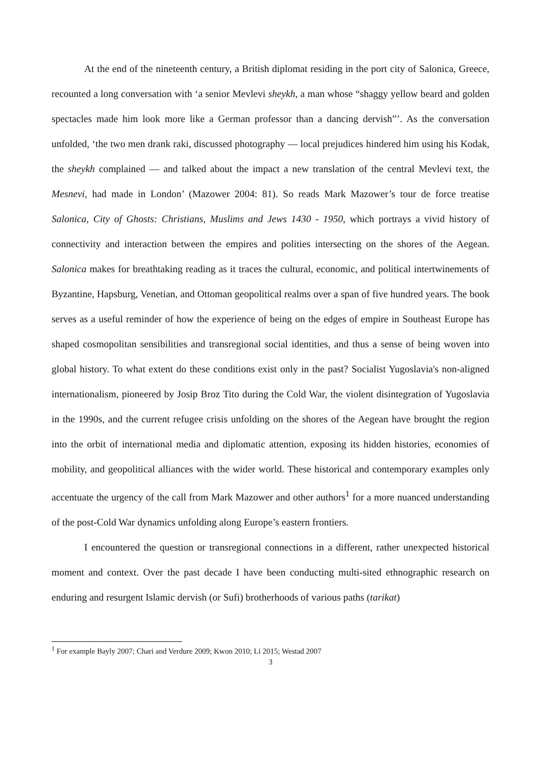At the end of the nineteenth century, a British diplomat residing in the port city of Salonica, Greece, recounted a long conversation with ‘a senior Mevlevi sheykh, a man whose “shaggy yellow beard and golden spectacles made him look more like a German professor than a dancing dervish”’. As the conversation unfolded, ‘the two men drank raki, discussed photography — local prejudices hindered him using his Kodak, the sheykh complained — and talked about the impact a new translation of the central Mevlevi text, the Mesnevi, had made in London’ (Mazower 2004: 81). So reads Mark Mazower’s tour de force treatise Salonica, City of Ghosts: Christians, Muslims and Jews 1430 - 1950, which portrays a vivid history of connectivity and interaction between the empires and polities intersecting on the shores of the Aegean. Salonica makes for breathtaking reading as it traces the cultural, economic, and political intertwinements of Byzantine, Hapsburg, Venetian, and Ottoman geopolitical realms over a span of five hundred years. The book serves as a useful reminder of how the experience of being on the edges of empire in Southeast Europe has shaped cosmopolitan sensibilities and transregional social identities, and thus a sense of being woven into global history. To what extent do these conditions exist only in the past? Socialist Yugoslavia's non-aligned internationalism, pioneered by Josip Broz Tito during the Cold War, the violent disintegration of Yugoslavia in the 1990s, and the current refugee crisis unfolding on the shores of the Aegean have brought the region into the orbit of international media and diplomatic attention, exposing its hidden histories, economies of mobility, and geopolitical alliances with the wider world. These historical and contemporary examples only accentuate the urgency of the call from Mark Mazower and other authors<sup>1</sup> for a more nuanced understanding of the post-Cold War dynamics unfolding along Europe’s eastern frontiers.
I encountered the question or transregional connections in a different, rather unexpected historical moment and context. Over the past decade I have been conducting multi-sited ethnographic research on enduring and resurgent Islamic dervish (or Sufi) brotherhoods of various paths (tarikat)
<sup>1</sup> For example Bayly 2007; Chari and Verdure 2009; Kwon 2010; Li 2015; Westad 2007
3